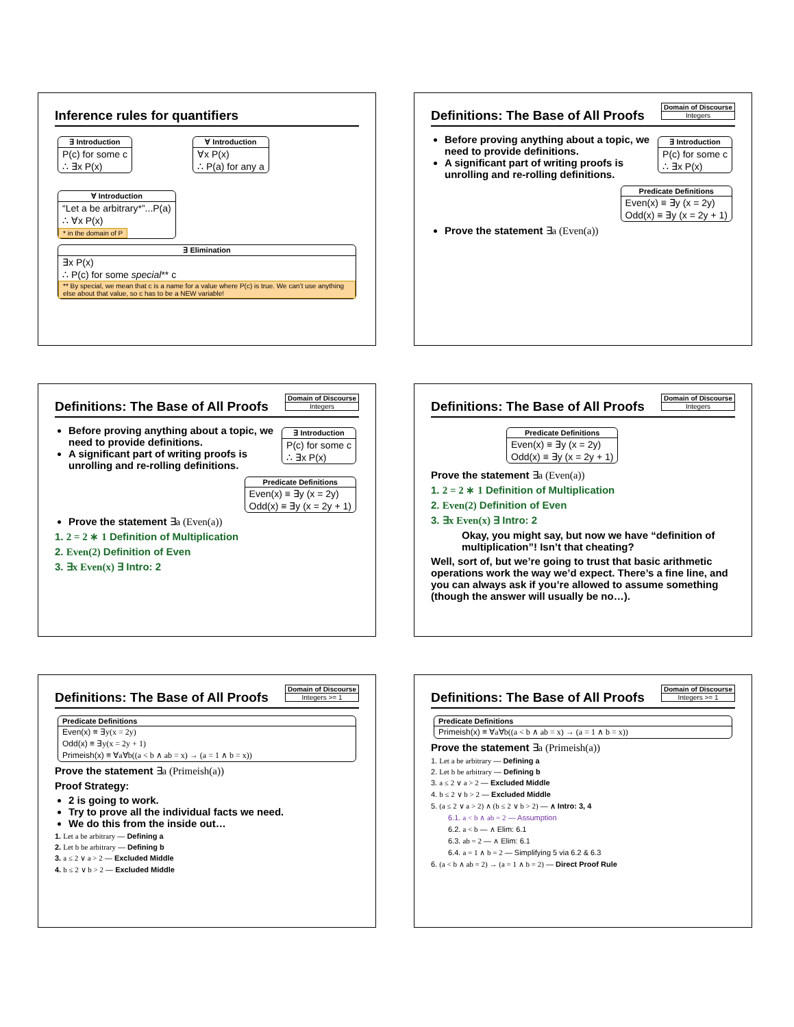Inference rules for quantifiers
∃ Introduction
P(c) for some c
∴ ∃x P(x)
∀ Introduction
∀x P(x)
∴ P(a) for any a
∀ Introduction
“Let a be arbitrary*”...P(a)
∴ ∀x P(x)
* in the domain of P
∃ Elimination
∃x P(x)
∴ P(c) for some special** c
** By special, we mean that c is a name for a value where P(c) is true. We can’t use anything else about that value, so c has to be a NEW variable!
Domain of Discourse
Integers
Definitions: The Base of All Proofs
∃ Introduction
P(c) for some c
∴ ∃x P(x)
Before proving anything about a topic, we need to provide definitions.
A significant part of writing proofs is unrolling and re-rolling definitions.
Predicate Definitions
Even(x) ≡ ∃y (x = 2y)
Odd(x) ≡ ∃y (x = 2y + 1)
Prove the statement ∃a (Even(a))
Domain of Discourse
Integers
Definitions: The Base of All Proofs
∃ Introduction
P(c) for some c
∴ ∃x P(x)
Before proving anything about a topic, we need to provide definitions.
A significant part of writing proofs is unrolling and re-rolling definitions.
Predicate Definitions
Even(x) ≡ ∃y (x = 2y)
Odd(x) ≡ ∃y (x = 2y + 1)
Prove the statement ∃a (Even(a))
1. 2 = 2 ∗ 1 Definition of Multiplication
2. Even(2) Definition of Even
3. ∃x Even(x) ∃ Intro: 2
Domain of Discourse
Integers
Definitions: The Base of All Proofs
Predicate Definitions
Even(x) ≡ ∃y (x = 2y)
Odd(x) ≡ ∃y (x = 2y + 1)
Prove the statement ∃a (Even(a))
1. 2 = 2 ∗ 1 Definition of Multiplication
2. Even(2) Definition of Even
3. ∃x Even(x) ∃ Intro: 2
Okay, you might say, but now we have “definition of multiplication”! Isn’t that cheating?
Well, sort of, but we’re going to trust that basic arithmetic operations work the way we’d expect. There’s a fine line, and you can always ask if you’re allowed to assume something (though the answer will usually be no…).
Domain of Discourse
Integers >= 1
Definitions: The Base of All Proofs
Predicate Definitions
Even(x) ≡ ∃y(x = 2y)
Odd(x) ≡ ∃y(x = 2y + 1)
Primeish(x) ≡ ∀a∀b((a < b ∧ ab = x) → (a = 1 ∧ b = x))
Prove the statement ∃a (Primeish(a))
Proof Strategy:
2 is going to work.
Try to prove all the individual facts we need.
We do this from the inside out…
1. Let a be arbitrary — Defining a
2. Let b be arbitrary — Defining b
3. a ≤ 2 ∨ a > 2 — Excluded Middle
4. b ≤ 2 ∨ b > 2 — Excluded Middle
Domain of Discourse
Integers >= 1
Definitions: The Base of All Proofs
Predicate Definitions
Primeish(x) ≡ ∀a∀b((a < b ∧ ab = x) → (a = 1 ∧ b = x))
Prove the statement ∃a (Primeish(a))
1. Let a be arbitrary — Defining a
2. Let b be arbitrary — Defining b
3. a ≤ 2 ∨ a > 2 — Excluded Middle
4. b ≤ 2 ∨ b > 2 — Excluded Middle
5. (a ≤ 2 ∨ a > 2) ∧ (b ≤ 2 ∨ b > 2) — ∧ Intro: 3, 4
6.1. a < b ∧ ab = 2 — Assumption
6.2. a < b — ∧ Elim: 6.1
6.3. ab = 2 — ∧ Elim: 6.1
6.4. a = 1 ∧ b = 2 — Simplifying 5 via 6.2 & 6.3
6. (a < b ∧ ab = 2) → (a = 1 ∧ b = 2) — Direct Proof Rule